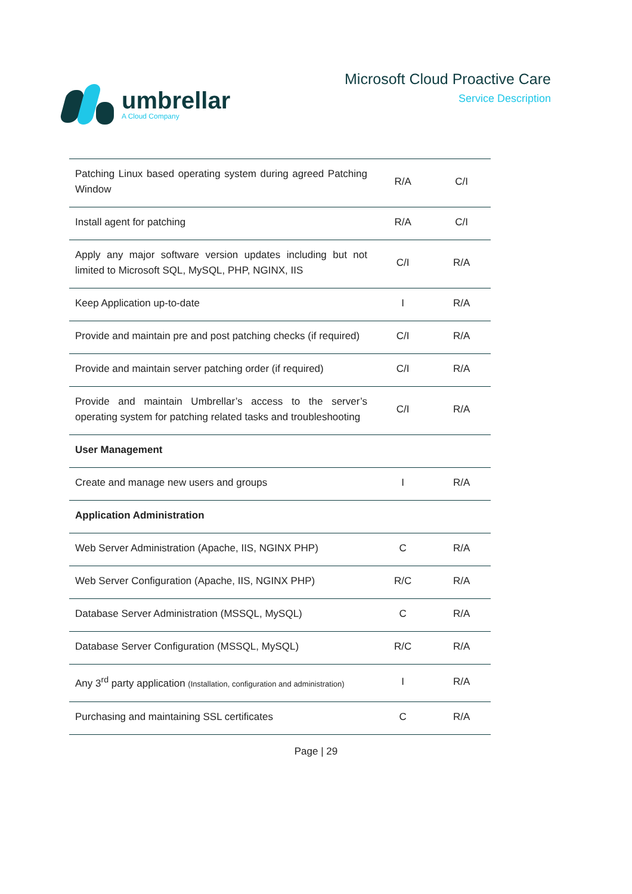umbrellar
A Cloud Company
Microsoft Cloud Proactive Care
Service Description
| Patching Linux based operating system during agreed Patching Window | R/A | C/I |
| Install agent for patching | R/A | C/I |
| Apply any major software version updates including but not limited to Microsoft SQL, MySQL, PHP, NGINX, IIS | C/I | R/A |
| Keep Application up-to-date | I | R/A |
| Provide and maintain pre and post patching checks (if required) | C/I | R/A |
| Provide and maintain server patching order (if required) | C/I | R/A |
| Provide and maintain Umbrellar’s access to the server’s operating system for patching related tasks and troubleshooting | C/I | R/A |
| User Management | | |
| Create and manage new users and groups | I | R/A |
| Application Administration | | |
| Web Server Administration (Apache, IIS, NGINX PHP) | C | R/A |
| Web Server Configuration (Apache, IIS, NGINX PHP) | R/C | R/A |
| Database Server Administration (MSSQL, MySQL) | C | R/A |
| Database Server Configuration (MSSQL, MySQL) | R/C | R/A |
| Any 3<sup>rd</sup> party application (Installation, configuration and administration) | I | R/A |
| Purchasing and maintaining SSL certificates | C | R/A |
Page | 29